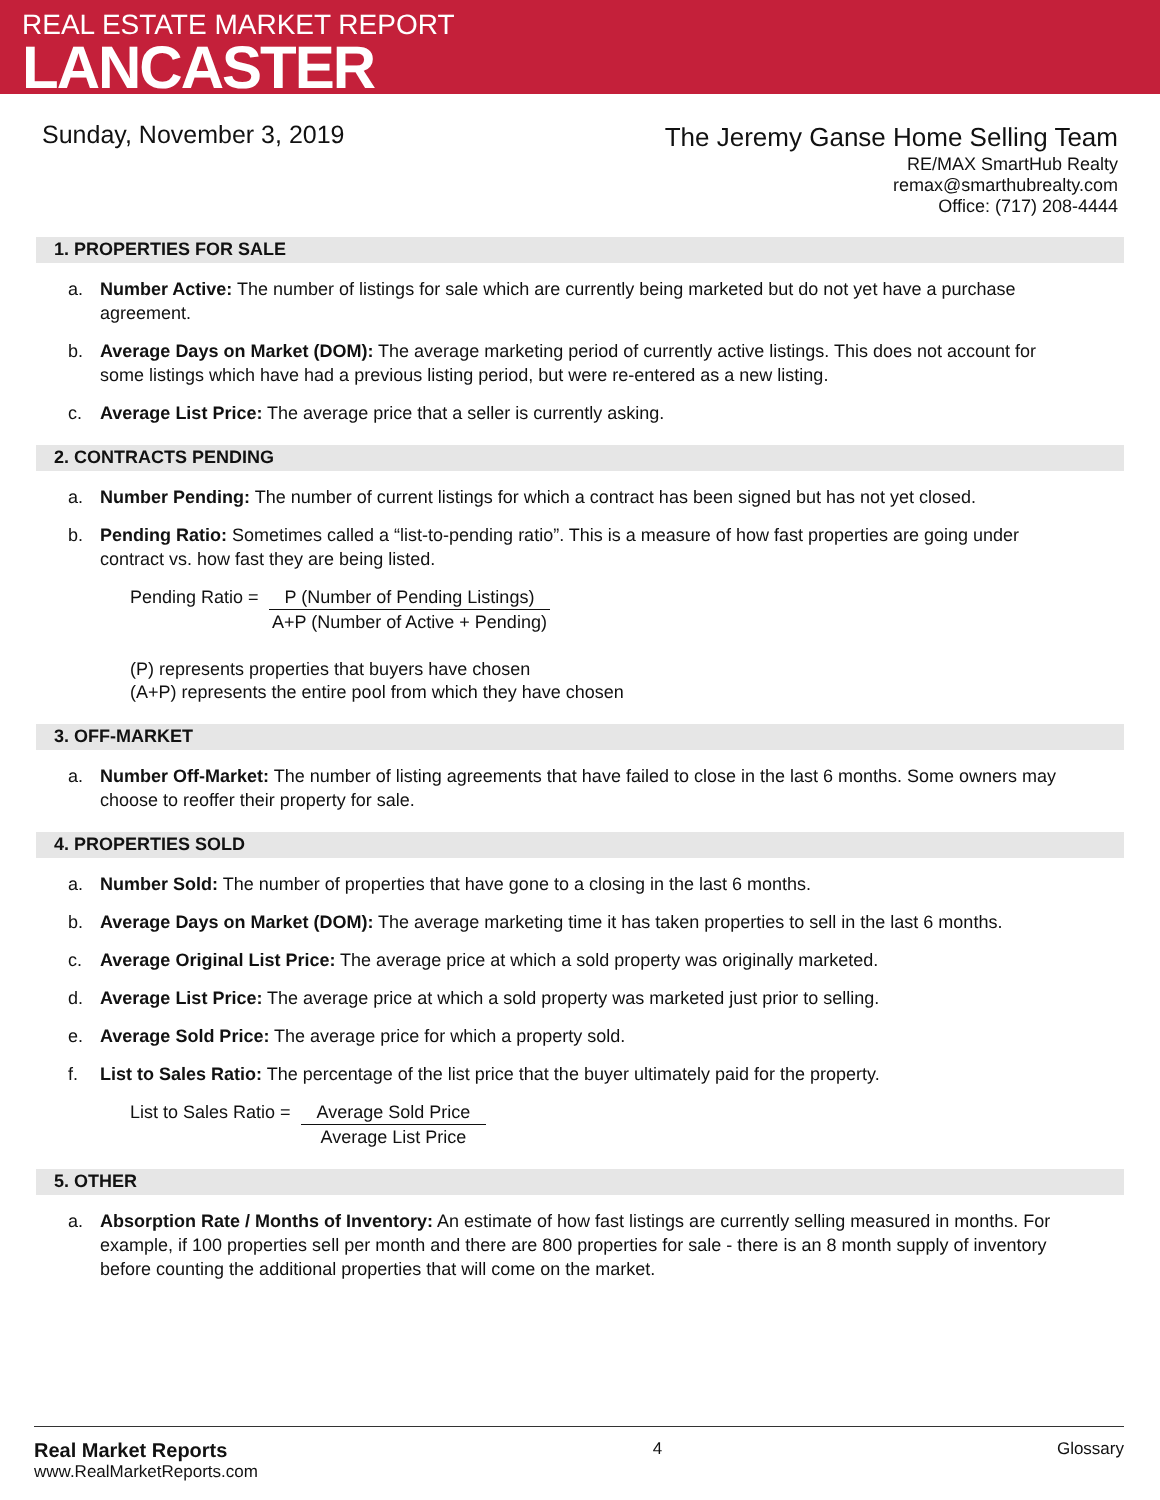REAL ESTATE MARKET REPORT
LANCASTER
Sunday, November 3, 2019
The Jeremy Ganse Home Selling Team
RE/MAX SmartHub Realty
remax@smarthubrealty.com
Office: (717) 208-4444
1. PROPERTIES FOR SALE
a. Number Active: The number of listings for sale which are currently being marketed but do not yet have a purchase agreement.
b. Average Days on Market (DOM): The average marketing period of currently active listings. This does not account for some listings which have had a previous listing period, but were re-entered as a new listing.
c. Average List Price: The average price that a seller is currently asking.
2. CONTRACTS PENDING
a. Number Pending: The number of current listings for which a contract has been signed but has not yet closed.
b. Pending Ratio: Sometimes called a “list-to-pending ratio”. This is a measure of how fast properties are going under contract vs. how fast they are being listed.
Pending Ratio = P (Number of Pending Listings)
A+P (Number of Active + Pending)
(P) represents properties that buyers have chosen
(A+P) represents the entire pool from which they have chosen
3. OFF-MARKET
a. Number Off-Market: The number of listing agreements that have failed to close in the last 6 months. Some owners may choose to reoffer their property for sale.
4. PROPERTIES SOLD
a. Number Sold: The number of properties that have gone to a closing in the last 6 months.
b. Average Days on Market (DOM): The average marketing time it has taken properties to sell in the last 6 months.
c. Average Original List Price: The average price at which a sold property was originally marketed.
d. Average List Price: The average price at which a sold property was marketed just prior to selling.
e. Average Sold Price: The average price for which a property sold.
f. List to Sales Ratio: The percentage of the list price that the buyer ultimately paid for the property.
List to Sales Ratio = Average Sold Price
Average List Price
5. OTHER
a. Absorption Rate / Months of Inventory: An estimate of how fast listings are currently selling measured in months. For example, if 100 properties sell per month and there are 800 properties for sale - there is an 8 month supply of inventory before counting the additional properties that will come on the market.
Real Market Reports
www.RealMarketReports.com
4 Glossary